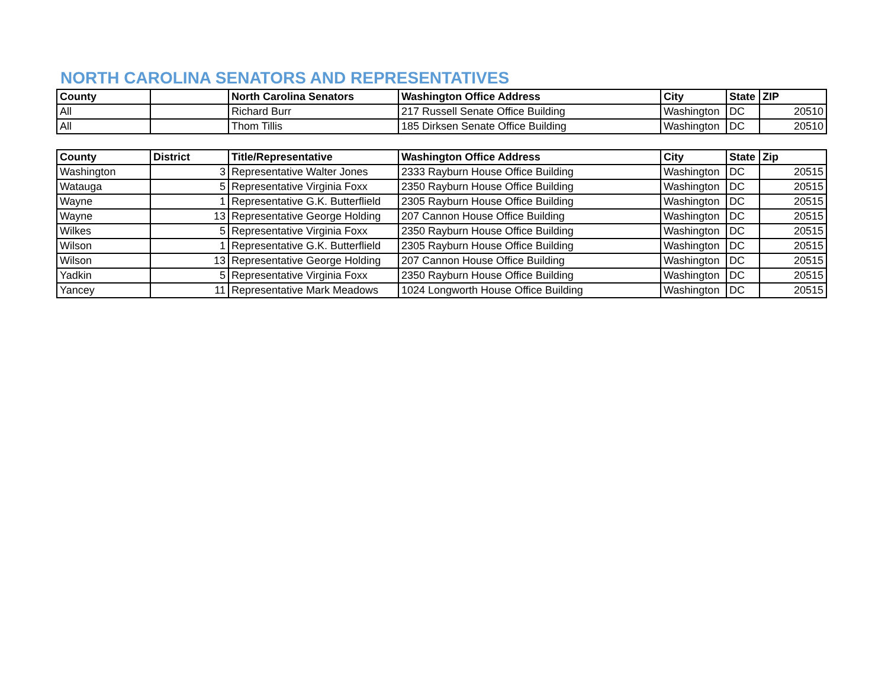NORTH CAROLINA SENATORS AND REPRESENTATIVES
| County | | North Carolina Senators | Washington Office Address | City | State | ZIP |
| --- | --- | --- | --- | --- | --- | --- |
| All | | Richard Burr | 217 Russell Senate Office Building | Washington | DC | 20510 |
| All | | Thom Tillis | 185 Dirksen Senate Office Building | Washington | DC | 20510 |
| County | District | Title/Representative | Washington Office Address | City | State | Zip |
| --- | --- | --- | --- | --- | --- | --- |
| Washington | 3 | Representative Walter Jones | 2333 Rayburn House Office Building | Washington | DC | 20515 |
| Watauga | 5 | Representative Virginia Foxx | 2350 Rayburn House Office Building | Washington | DC | 20515 |
| Wayne | 1 | Representative G.K. Butterflield | 2305 Rayburn House Office Building | Washington | DC | 20515 |
| Wayne | 13 | Representative George Holding | 207 Cannon House Office Building | Washington | DC | 20515 |
| Wilkes | 5 | Representative Virginia Foxx | 2350 Rayburn House Office Building | Washington | DC | 20515 |
| Wilson | 1 | Representative G.K. Butterflield | 2305 Rayburn House Office Building | Washington | DC | 20515 |
| Wilson | 13 | Representative George Holding | 207 Cannon House Office Building | Washington | DC | 20515 |
| Yadkin | 5 | Representative Virginia Foxx | 2350 Rayburn House Office Building | Washington | DC | 20515 |
| Yancey | 11 | Representative Mark Meadows | 1024 Longworth House Office Building | Washington | DC | 20515 |